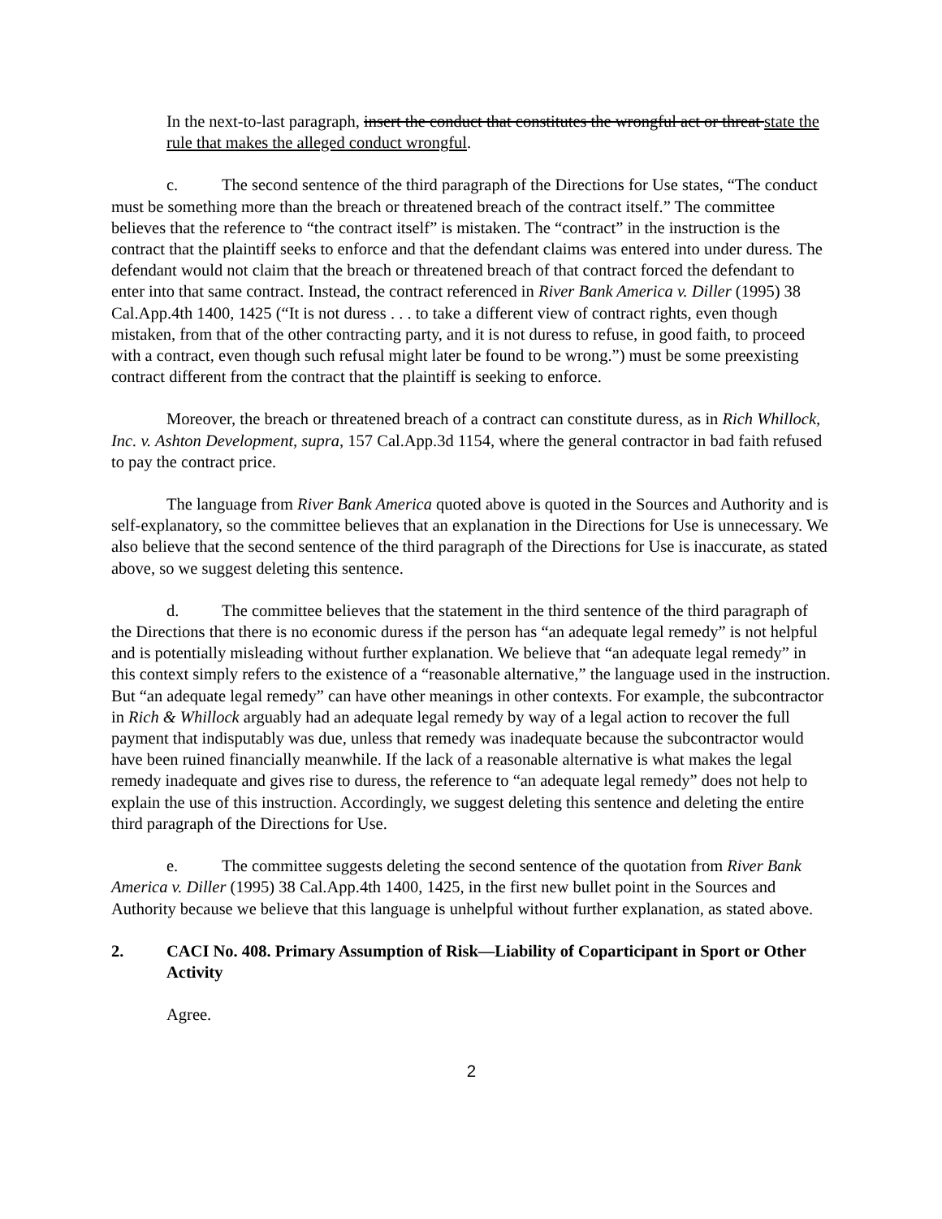In the next-to-last paragraph, insert the conduct that constitutes the wrongful act or threat state the rule that makes the alleged conduct wrongful.
c. The second sentence of the third paragraph of the Directions for Use states, “The conduct must be something more than the breach or threatened breach of the contract itself.” The committee believes that the reference to “the contract itself” is mistaken. The “contract” in the instruction is the contract that the plaintiff seeks to enforce and that the defendant claims was entered into under duress. The defendant would not claim that the breach or threatened breach of that contract forced the defendant to enter into that same contract. Instead, the contract referenced in River Bank America v. Diller (1995) 38 Cal.App.4th 1400, 1425 (“It is not duress . . . to take a different view of contract rights, even though mistaken, from that of the other contracting party, and it is not duress to refuse, in good faith, to proceed with a contract, even though such refusal might later be found to be wrong.”) must be some preexisting contract different from the contract that the plaintiff is seeking to enforce.
Moreover, the breach or threatened breach of a contract can constitute duress, as in Rich Whillock, Inc. v. Ashton Development, supra, 157 Cal.App.3d 1154, where the general contractor in bad faith refused to pay the contract price.
The language from River Bank America quoted above is quoted in the Sources and Authority and is self-explanatory, so the committee believes that an explanation in the Directions for Use is unnecessary. We also believe that the second sentence of the third paragraph of the Directions for Use is inaccurate, as stated above, so we suggest deleting this sentence.
d. The committee believes that the statement in the third sentence of the third paragraph of the Directions that there is no economic duress if the person has “an adequate legal remedy” is not helpful and is potentially misleading without further explanation. We believe that “an adequate legal remedy” in this context simply refers to the existence of a “reasonable alternative,” the language used in the instruction. But “an adequate legal remedy” can have other meanings in other contexts. For example, the subcontractor in Rich & Whillock arguably had an adequate legal remedy by way of a legal action to recover the full payment that indisputably was due, unless that remedy was inadequate because the subcontractor would have been ruined financially meanwhile. If the lack of a reasonable alternative is what makes the legal remedy inadequate and gives rise to duress, the reference to “an adequate legal remedy” does not help to explain the use of this instruction. Accordingly, we suggest deleting this sentence and deleting the entire third paragraph of the Directions for Use.
e. The committee suggests deleting the second sentence of the quotation from River Bank America v. Diller (1995) 38 Cal.App.4th 1400, 1425, in the first new bullet point in the Sources and Authority because we believe that this language is unhelpful without further explanation, as stated above.
2. CACI No. 408. Primary Assumption of Risk—Liability of Coparticipant in Sport or Other Activity
Agree.
2